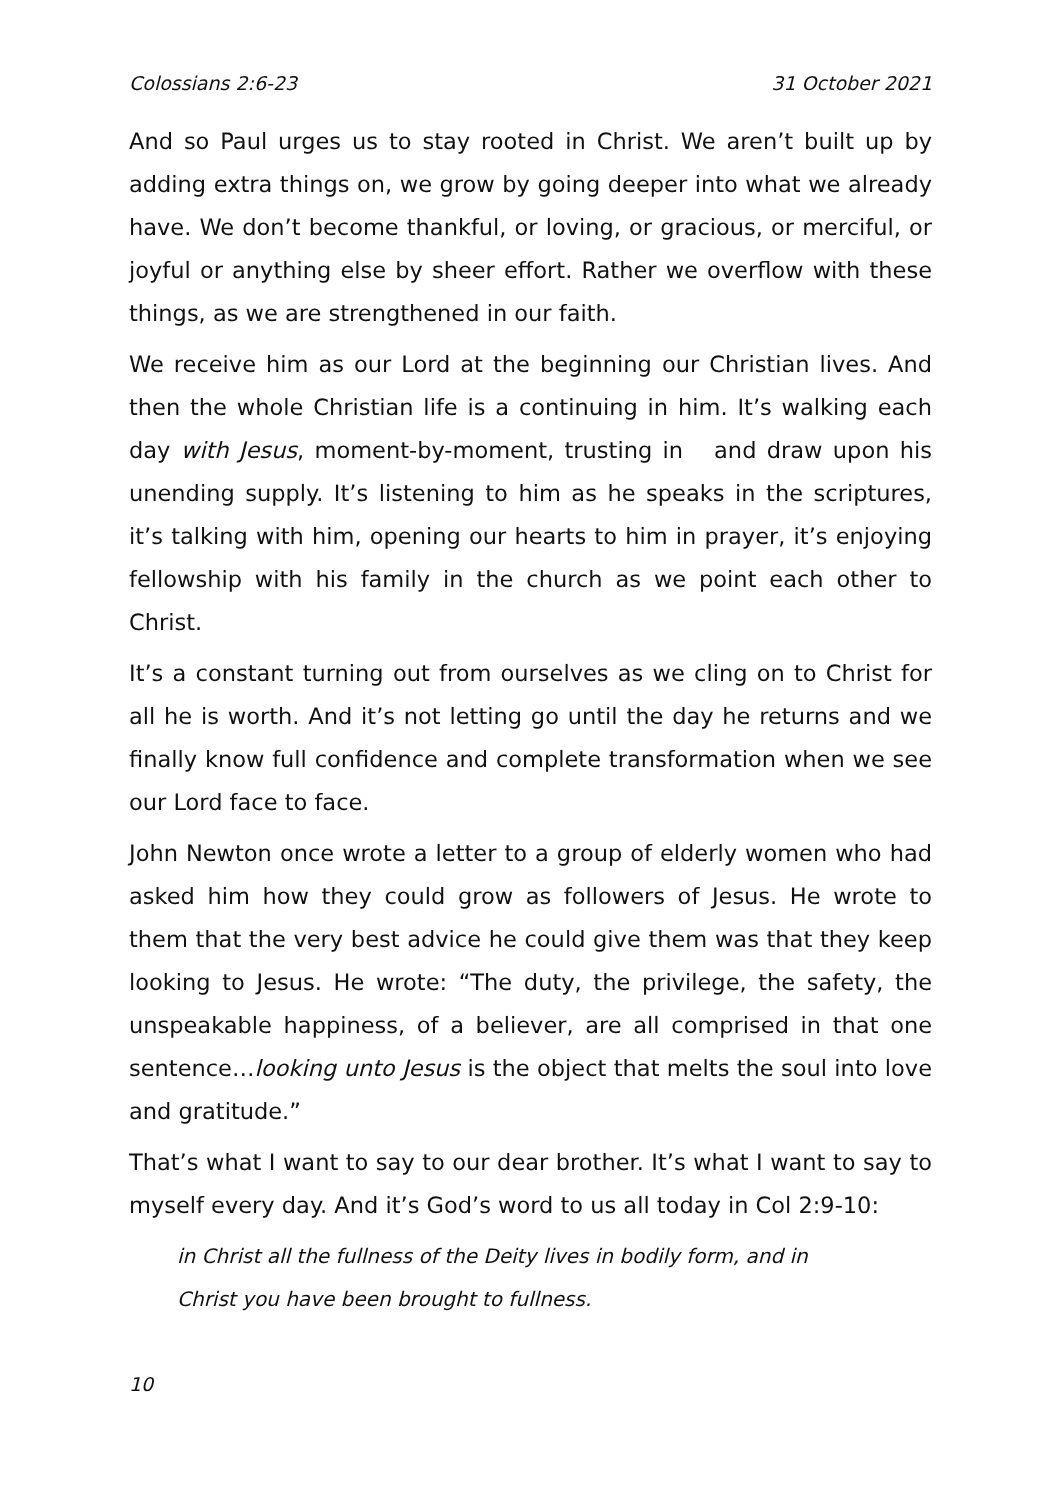Colossians 2:6-23 31 October 2021
And so Paul urges us to stay rooted in Christ. We aren’t built up by adding extra things on, we grow by going deeper into what we already have. We don’t become thankful, or loving, or gracious, or merciful, or joyful or anything else by sheer effort. Rather we overflow with these things, as we are strengthened in our faith.
We receive him as our Lord at the beginning our Christian lives. And then the whole Christian life is a continuing in him. It’s walking each day with Jesus, moment-by-moment, trusting in and draw upon his unending supply. It’s listening to him as he speaks in the scriptures, it’s talking with him, opening our hearts to him in prayer, it’s enjoying fellowship with his family in the church as we point each other to Christ.
It’s a constant turning out from ourselves as we cling on to Christ for all he is worth. And it’s not letting go until the day he returns and we finally know full confidence and complete transformation when we see our Lord face to face.
John Newton once wrote a letter to a group of elderly women who had asked him how they could grow as followers of Jesus. He wrote to them that the very best advice he could give them was that they keep looking to Jesus. He wrote: “The duty, the privilege, the safety, the unspeakable happiness, of a believer, are all comprised in that one sentence…looking unto Jesus is the object that melts the soul into love and gratitude.”
That’s what I want to say to our dear brother. It’s what I want to say to myself every day. And it’s God’s word to us all today in Col 2:9-10:
in Christ all the fullness of the Deity lives in bodily form, and in Christ you have been brought to fullness.
10